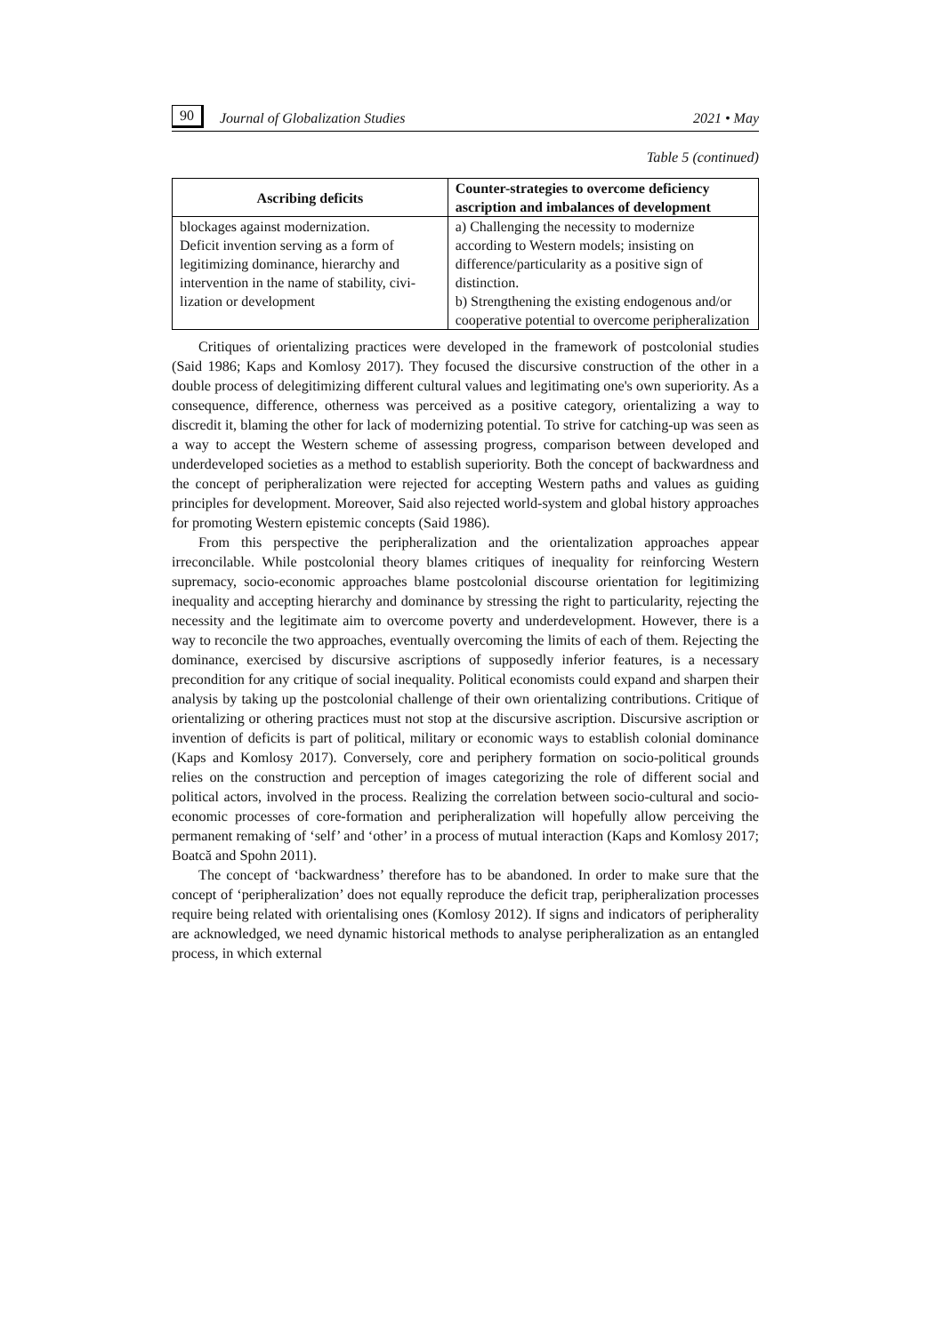90 Journal of Globalization Studies 2021 • May
Table 5 (continued)
| Ascribing deficits | Counter-strategies to overcome deficiency ascription and imbalances of development |
| --- | --- |
| blockages against modernization. Deficit invention serving as a form of legitimizing dominance, hierarchy and intervention in the name of stability, civi­lization or development | a) Challenging the necessity to modernize according to Western models; insisting on difference/particularity as a positive sign of distinction. b) Strengthening the existing endogenous and/or cooperative potential to overcome peripheralization |
Critiques of orientalizing practices were developed in the framework of postcoloni­al studies (Said 1986; Kaps and Komlosy 2017). They focused the discursive construc­tion of the other in a double process of delegitimizing different cultural values and legit­imating one's own superiority. As a consequence, difference, otherness was perceived as a positive category, orientalizing a way to discredit it, blaming the other for lack of modernizing potential. To strive for catching-up was seen as a way to accept the West­ern scheme of assessing progress, comparison between developed and underdeveloped societies as a method to establish superiority. Both the concept of backwardness and the concept of peripheralization were rejected for accepting Western paths and values as guiding principles for development. Moreover, Said also rejected world-system and global history approaches for promoting Western epistemic concepts (Said 1986).
From this perspective the peripheralization and the orientalization approaches ap­pear irreconcilable. While postcolonial theory blames critiques of inequality for rein­forcing Western supremacy, socio-economic approaches blame postcolonial discourse orientation for legitimizing inequality and accepting hierarchy and dominance by stress­ing the right to particularity, rejecting the necessity and the legitimate aim to overcome poverty and underdevelopment. However, there is a way to reconcile the two approach­es, eventually overcoming the limits of each of them. Rejecting the dominance, exer­cised by discursive ascriptions of supposedly inferior features, is a necessary precondi­tion for any critique of social inequality. Political economists could expand and sharpen their analysis by taking up the postcolonial challenge of their own orientalizing contri­butions. Critique of orientalizing or othering practices must not stop at the discursive ascription. Discursive ascription or invention of deficits is part of political, military or economic ways to establish colonial dominance (Kaps and Komlosy 2017). Conversely, core and periphery formation on socio-political grounds relies on the construction and perception of images categorizing the role of different social and political actors, in­volved in the process. Realizing the correlation between socio-cultural and socio­economic processes of core-formation and peripheralization will hopefully allow per­ceiving the permanent remaking of ‘self’ and ‘other’ in a process of mutual interaction (Kaps and Komlosy 2017; Boatcă and Spohn 2011).
The concept of ‘backwardness’ therefore has to be abandoned. In order to make sure that the concept of ‘peripheralization’ does not equally reproduce the deficit trap, peripheralization processes require being related with orientalising ones (Komlosy 2012). If signs and indicators of peripherality are acknowledged, we need dynamic his­torical methods to analyse peripheralization as an entangled process, in which external